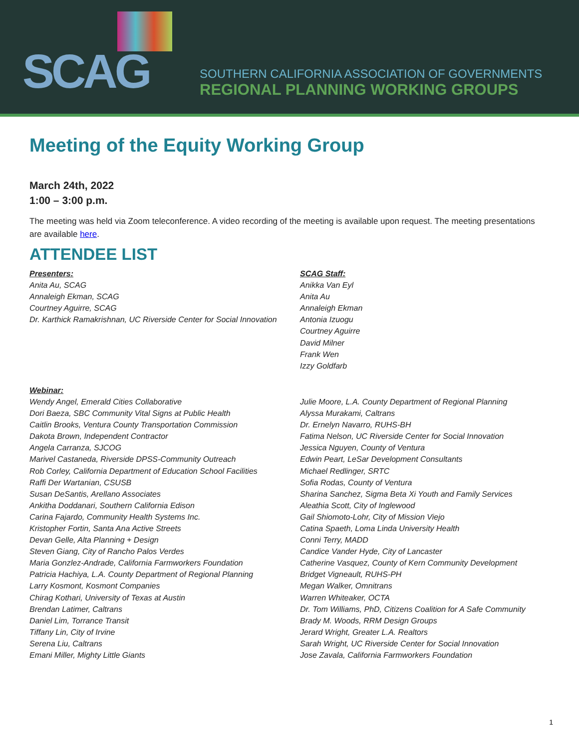SCAG
SOUTHERN CALIFORNIA ASSOCIATION OF GOVERNMENTS
REGIONAL PLANNING WORKING GROUPS
Meeting of the Equity Working Group
March 24th, 2022
1:00 – 3:00 p.m.
The meeting was held via Zoom teleconference. A video recording of the meeting is available upon request. The meeting presentations are available here.
ATTENDEE LIST
Presenters:
Anita Au, SCAG
Annaleigh Ekman, SCAG
Courtney Aguirre, SCAG
Dr. Karthick Ramakrishnan, UC Riverside Center for Social Innovation
SCAG Staff:
Anikka Van Eyl
Anita Au
Annaleigh Ekman
Antonia Izuogu
Courtney Aguirre
David Milner
Frank Wen
Izzy Goldfarb
Webinar:
Wendy Angel, Emerald Cities Collaborative
Dori Baeza, SBC Community Vital Signs at Public Health
Caitlin Brooks, Ventura County Transportation Commission
Dakota Brown, Independent Contractor
Angela Carranza, SJCOG
Marivel Castaneda, Riverside DPSS-Community Outreach
Rob Corley, California Department of Education School Facilities
Raffi Der Wartanian, CSUSB
Susan DeSantis, Arellano Associates
Ankitha Doddanari, Southern California Edison
Carina Fajardo, Community Health Systems Inc.
Kristopher Fortin, Santa Ana Active Streets
Devan Gelle, Alta Planning + Design
Steven Giang, City of Rancho Palos Verdes
Maria Gonzlez-Andrade, California Farmworkers Foundation
Patricia Hachiya, L.A. County Department of Regional Planning
Larry Kosmont, Kosmont Companies
Chirag Kothari, University of Texas at Austin
Brendan Latimer, Caltrans
Daniel Lim, Torrance Transit
Tiffany Lin, City of Irvine
Serena Liu, Caltrans
Emani Miller, Mighty Little Giants
Julie Moore, L.A. County Department of Regional Planning
Alyssa Murakami, Caltrans
Dr. Ernelyn Navarro, RUHS-BH
Fatima Nelson, UC Riverside Center for Social Innovation
Jessica Nguyen, County of Ventura
Edwin Peart, LeSar Development Consultants
Michael Redlinger, SRTC
Sofia Rodas, County of Ventura
Sharina Sanchez, Sigma Beta Xi Youth and Family Services
Aleathia Scott, City of Inglewood
Gail Shiomoto-Lohr, City of Mission Viejo
Catina Spaeth, Loma Linda University Health
Conni Terry, MADD
Candice Vander Hyde, City of Lancaster
Catherine Vasquez, County of Kern Community Development
Bridget Vigneault, RUHS-PH
Megan Walker, Omnitrans
Warren Whiteaker, OCTA
Dr. Tom Williams, PhD, Citizens Coalition for A Safe Community
Brady M. Woods, RRM Design Groups
Jerard Wright, Greater L.A. Realtors
Sarah Wright, UC Riverside Center for Social Innovation
Jose Zavala, California Farmworkers Foundation
1